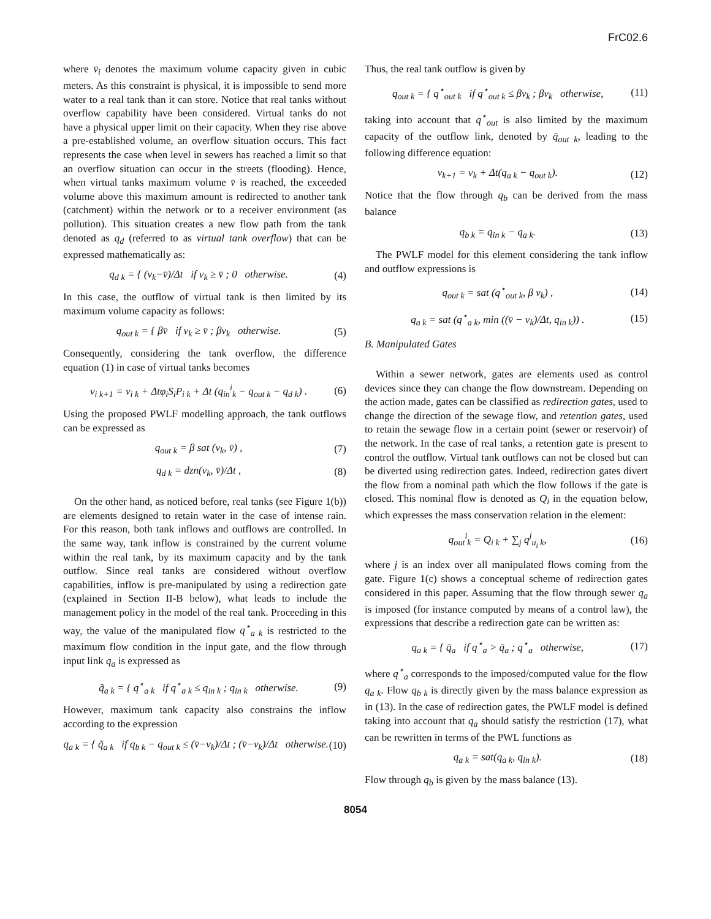FrC02.6
where v̄<sub>i</sub> denotes the maximum volume capacity given in cubic meters. As this constraint is physical, it is impossible to send more water to a real tank than it can store. Notice that real tanks without overflow capability have been considered. Virtual tanks do not have a physical upper limit on their capacity. When they rise above a pre-established volume, an overflow situation occurs. This fact represents the case when level in sewers has reached a limit so that an overflow situation can occur in the streets (flooding). Hence, when virtual tanks maximum volume v̄ is reached, the exceeded volume above this maximum amount is redirected to another tank (catchment) within the network or to a receiver environment (as pollution). This situation creates a new flow path from the tank denoted as q<sub>d</sub> (referred to as virtual tank overflow) that can be expressed mathematically as:
q<sub>d k</sub> = { (v<sub>k</sub>−v̄)/Δt if v<sub>k</sub> ≥ v̄ ; 0 otherwise. (4)
In this case, the outflow of virtual tank is then limited by its maximum volume capacity as follows:
q<sub>out k</sub> = { βv̄ if v<sub>k</sub> ≥ v̄ ; βv<sub>k</sub> otherwise. (5)
Consequently, considering the tank overflow, the difference equation (1) in case of virtual tanks becomes
v<sub>i k+1</sub> = v<sub>i k</sub> + Δtφ<sub>i</sub>S<sub>i</sub>P<sub>i k</sub> + Δt (q<sub>in</sub><sup>i</sup><sub>k</sub> − q<sub>out k</sub> − q<sub>d k</sub>) . (6)
Using the proposed PWLF modelling approach, the tank outflows can be expressed as
q<sub>out k</sub> = β sat (v<sub>k</sub>, v̄) , (7)
q<sub>d k</sub> = dzn(v<sub>k</sub>, v̄)/Δt , (8)
On the other hand, as noticed before, real tanks (see Figure 1(b)) are elements designed to retain water in the case of intense rain. For this reason, both tank inflows and outflows are controlled. In the same way, tank inflow is constrained by the current volume within the real tank, by its maximum capacity and by the tank outflow. Since real tanks are considered without overflow capabilities, inflow is pre-manipulated by using a redirection gate (explained in Section II-B below), what leads to include the management policy in the model of the real tank. Proceeding in this way, the value of the manipulated flow q<sup>⋆</sup><sub>a k</sub> is restricted to the maximum flow condition in the input gate, and the flow through input link q<sub>a</sub> is expressed as
q̃<sub>a k</sub> = { q<sup>⋆</sup><sub>a k</sub> if q<sup>⋆</sup><sub>a k</sub> ≤ q<sub>in k</sub> ; q<sub>in k</sub> otherwise. (9)
However, maximum tank capacity also constrains the inflow according to the expression
q<sub>a k</sub> = { q̃<sub>a k</sub> if q<sub>b k</sub> − q<sub>out k</sub> ≤ (v̄−v<sub>k</sub>)/Δt ; (v̄−v<sub>k</sub>)/Δt otherwise. (10)
Thus, the real tank outflow is given by
q<sub>out k</sub> = { q<sup>⋆</sup><sub>out k</sub> if q<sup>⋆</sup><sub>out k</sub> ≤ βv<sub>k</sub> ; βv<sub>k</sub> otherwise, (11)
taking into account that q<sup>⋆</sup><sub>out</sub> is also limited by the maximum capacity of the outflow link, denoted by q̄<sub>out k</sub>, leading to the following difference equation:
v<sub>k+1</sub> = v<sub>k</sub> + Δt(q<sub>a k</sub> − q<sub>out k</sub>). (12)
Notice that the flow through q<sub>b</sub> can be derived from the mass balance
q<sub>b k</sub> = q<sub>in k</sub> − q<sub>a k</sub>. (13)
The PWLF model for this element considering the tank inflow and outflow expressions is
q<sub>out k</sub> = sat (q<sup>⋆</sup><sub>out k</sub>, β v<sub>k</sub>) , (14)
q<sub>a k</sub> = sat (q<sup>⋆</sup><sub>a k</sub>, min ((v̄ − v<sub>k</sub>)/Δt, q<sub>in k</sub>)) . (15)
B. Manipulated Gates
Within a sewer network, gates are elements used as control devices since they can change the flow downstream. Depending on the action made, gates can be classified as redirection gates, used to change the direction of the sewage flow, and retention gates, used to retain the sewage flow in a certain point (sewer or reservoir) of the network. In the case of real tanks, a retention gate is present to control the outflow. Virtual tank outflows can not be closed but can be diverted using redirection gates. Indeed, redirection gates divert the flow from a nominal path which the flow follows if the gate is closed. This nominal flow is denoted as Q<sub>i</sub> in the equation below, which expresses the mass conservation relation in the element:
q<sub>out</sub><sup>i</sup><sub>k</sub> = Q<sub>i k</sub> + ∑<sub>j</sub> q<sup>j</sup><sub>u<sub>i</sub> k</sub>, (16)
where j is an index over all manipulated flows coming from the gate. Figure 1(c) shows a conceptual scheme of redirection gates considered in this paper. Assuming that the flow through sewer q<sub>a</sub> is imposed (for instance computed by means of a control law), the expressions that describe a redirection gate can be written as:
q<sub>a k</sub> = { q̄<sub>a</sub> if q<sup>⋆</sup><sub>a</sub> > q̄<sub>a</sub> ; q<sup>⋆</sup><sub>a</sub> otherwise, (17)
where q<sup>⋆</sup><sub>a</sub> corresponds to the imposed/computed value for the flow q<sub>a k</sub>. Flow q<sub>b k</sub> is directly given by the mass balance expression as in (13). In the case of redirection gates, the PWLF model is defined taking into account that q<sub>a</sub> should satisfy the restriction (17), what can be rewritten in terms of the PWL functions as
q<sub>a k</sub> = sat(q<sub>a k</sub>, q<sub>in k</sub>). (18)
Flow through q<sub>b</sub> is given by the mass balance (13).
8054